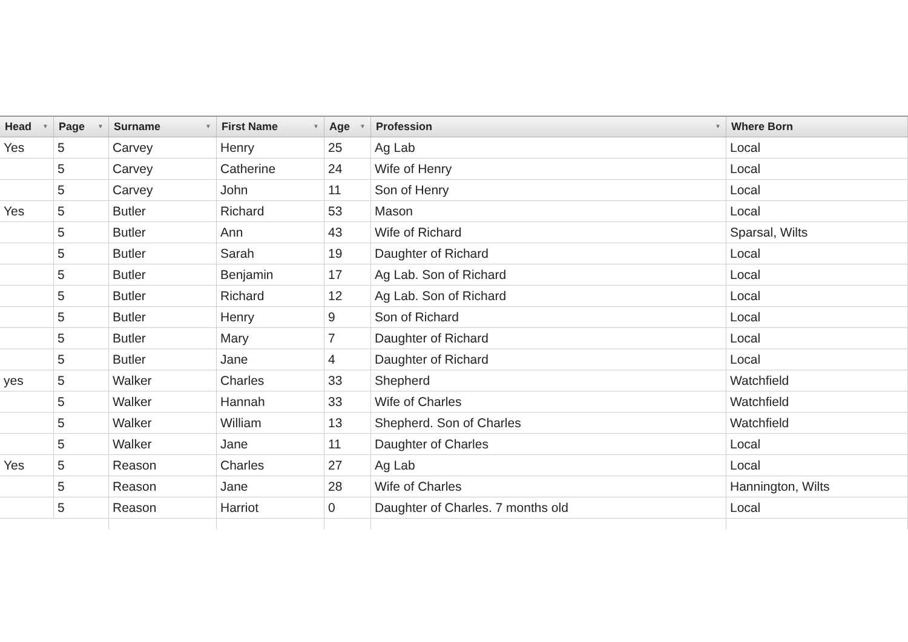| Head ▼ | Page ▼ | Surname ▼ | First Name ▼ | Age ▼ | Profession ▼ | Where Born |
| --- | --- | --- | --- | --- | --- | --- |
| Yes | 5 | Carvey | Henry | 25 | Ag Lab | Local |
| | 5 | Carvey | Catherine | 24 | Wife of Henry | Local |
| | 5 | Carvey | John | 11 | Son of Henry | Local |
| Yes | 5 | Butler | Richard | 53 | Mason | Local |
| | 5 | Butler | Ann | 43 | Wife of Richard | Sparsal, Wilts |
| | 5 | Butler | Sarah | 19 | Daughter of Richard | Local |
| | 5 | Butler | Benjamin | 17 | Ag Lab. Son of Richard | Local |
| | 5 | Butler | Richard | 12 | Ag Lab. Son of Richard | Local |
| | 5 | Butler | Henry | 9 | Son of Richard | Local |
| | 5 | Butler | Mary | 7 | Daughter of Richard | Local |
| | 5 | Butler | Jane | 4 | Daughter of Richard | Local |
| yes | 5 | Walker | Charles | 33 | Shepherd | Watchfield |
| | 5 | Walker | Hannah | 33 | Wife of Charles | Watchfield |
| | 5 | Walker | William | 13 | Shepherd. Son of Charles | Watchfield |
| | 5 | Walker | Jane | 11 | Daughter of Charles | Local |
| Yes | 5 | Reason | Charles | 27 | Ag Lab | Local |
| | 5 | Reason | Jane | 28 | Wife of Charles | Hannington, Wilts |
| | 5 | Reason | Harriot | 0 | Daughter of Charles. 7 months old | Local |